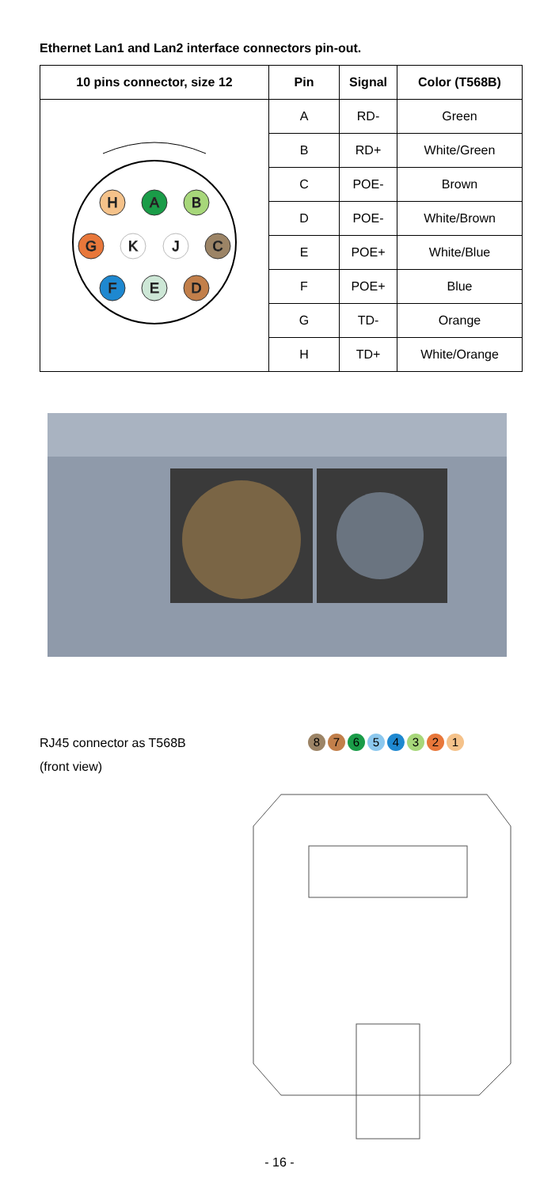Ethernet Lan1 and Lan2 interface connectors pin-out.
| 10 pins connector, size 12 | Pin | Signal | Color (T568B) |
| --- | --- | --- | --- |
| H A B G K J C F E D | A | RD- | Green |
| | B | RD+ | White/Green |
| | C | POE- | Brown |
| | D | POE- | White/Brown |
| | E | POE+ | White/Blue |
| | F | POE+ | Blue |
| | G | TD- | Orange |
| | H | TD+ | White/Orange |
RJ45 connector as T568B
(front view)
8
7
6
5
4
3
2
1
- 16 -